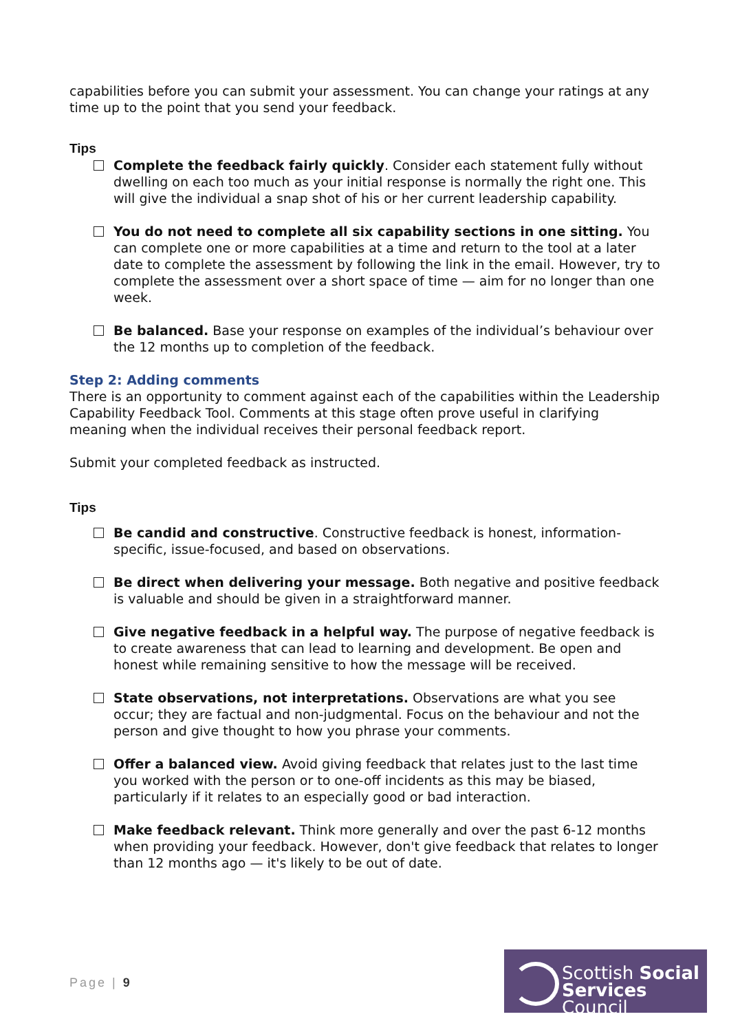capabilities before you can submit your assessment. You can change your ratings at any time up to the point that you send your feedback.
Tips
Complete the feedback fairly quickly. Consider each statement fully without dwelling on each too much as your initial response is normally the right one. This will give the individual a snap shot of his or her current leadership capability.
You do not need to complete all six capability sections in one sitting. You can complete one or more capabilities at a time and return to the tool at a later date to complete the assessment by following the link in the email. However, try to complete the assessment over a short space of time — aim for no longer than one week.
Be balanced. Base your response on examples of the individual’s behaviour over the 12 months up to completion of the feedback.
Step 2: Adding comments
There is an opportunity to comment against each of the capabilities within the Leadership Capability Feedback Tool. Comments at this stage often prove useful in clarifying meaning when the individual receives their personal feedback report.
Submit your completed feedback as instructed.
Tips
Be candid and constructive. Constructive feedback is honest, information-specific, issue-focused, and based on observations.
Be direct when delivering your message. Both negative and positive feedback is valuable and should be given in a straightforward manner.
Give negative feedback in a helpful way. The purpose of negative feedback is to create awareness that can lead to learning and development. Be open and honest while remaining sensitive to how the message will be received.
State observations, not interpretations. Observations are what you see occur; they are factual and non-judgmental. Focus on the behaviour and not the person and give thought to how you phrase your comments.
Offer a balanced view. Avoid giving feedback that relates just to the last time you worked with the person or to one-off incidents as this may be biased, particularly if it relates to an especially good or bad interaction.
Make feedback relevant. Think more generally and over the past 6-12 months when providing your feedback. However, don't give feedback that relates to longer than 12 months ago — it's likely to be out of date.
Page | 9
Scottish Social
Services Council